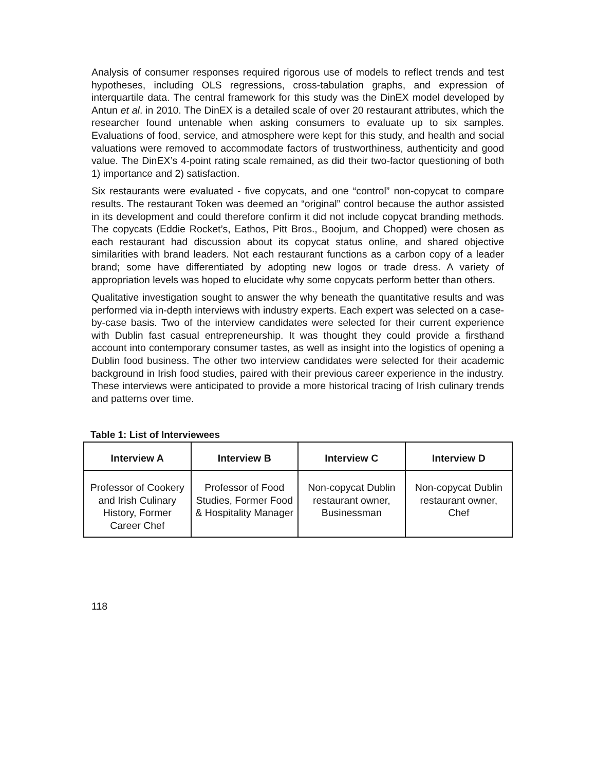Analysis of consumer responses required rigorous use of models to reflect trends and test hypotheses, including OLS regressions, cross-tabulation graphs, and expression of interquartile data. The central framework for this study was the DinEX model developed by Antun et al. in 2010. The DinEX is a detailed scale of over 20 restaurant attributes, which the researcher found untenable when asking consumers to evaluate up to six samples. Evaluations of food, service, and atmosphere were kept for this study, and health and social valuations were removed to accommodate factors of trustworthiness, authenticity and good value. The DinEX’s 4-point rating scale remained, as did their two-factor questioning of both 1) importance and 2) satisfaction.
Six restaurants were evaluated - five copycats, and one “control” non-copycat to compare results. The restaurant Token was deemed an “original” control because the author assisted in its development and could therefore confirm it did not include copycat branding methods. The copycats (Eddie Rocket’s, Eathos, Pitt Bros., Boojum, and Chopped) were chosen as each restaurant had discussion about its copycat status online, and shared objective similarities with brand leaders. Not each restaurant functions as a carbon copy of a leader brand; some have differentiated by adopting new logos or trade dress. A variety of appropriation levels was hoped to elucidate why some copycats perform better than others.
Qualitative investigation sought to answer the why beneath the quantitative results and was performed via in-depth interviews with industry experts. Each expert was selected on a case-by-case basis. Two of the interview candidates were selected for their current experience with Dublin fast casual entrepreneurship. It was thought they could provide a firsthand account into contemporary consumer tastes, as well as insight into the logistics of opening a Dublin food business. The other two interview candidates were selected for their academic background in Irish food studies, paired with their previous career experience in the industry. These interviews were anticipated to provide a more historical tracing of Irish culinary trends and patterns over time.
Table 1: List of Interviewees
| Interview A | Interview B | Interview C | Interview D |
| --- | --- | --- | --- |
| Professor of Cookery and Irish Culinary History, Former Career Chef | Professor of Food Studies, Former Food & Hospitality Manager | Non-copycat Dublin restaurant owner, Businessman | Non-copycat Dublin restaurant owner, Chef |
118